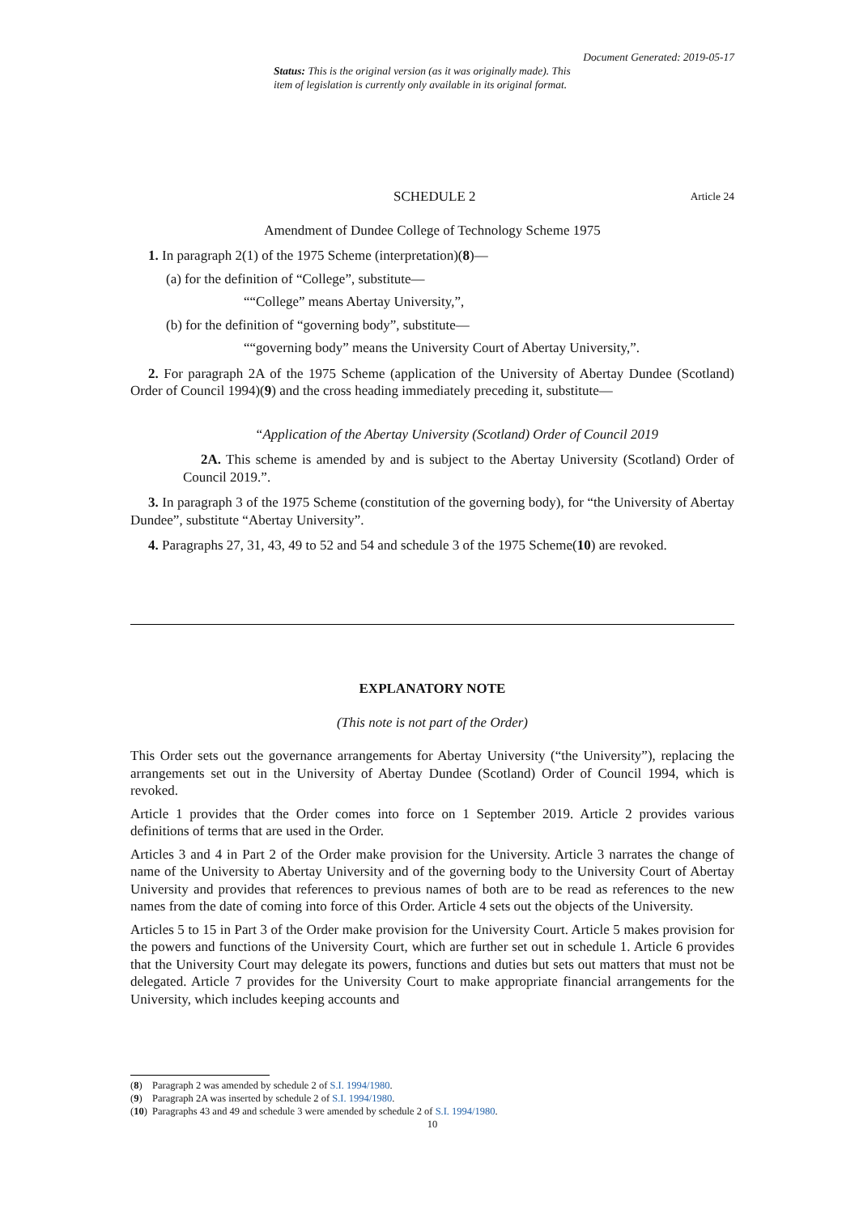Document Generated: 2019-05-17
Status: This is the original version (as it was originally made). This item of legislation is currently only available in its original format.
SCHEDULE 2 Article 24
Amendment of Dundee College of Technology Scheme 1975
1. In paragraph 2(1) of the 1975 Scheme (interpretation)(8)—
(a) for the definition of “College”, substitute—
““College” means Abertay University,”,
(b) for the definition of “governing body”, substitute—
““governing body” means the University Court of Abertay University,”.
2. For paragraph 2A of the 1975 Scheme (application of the University of Abertay Dundee (Scotland) Order of Council 1994)(9) and the cross heading immediately preceding it, substitute—
“Application of the Abertay University (Scotland) Order of Council 2019
2A. This scheme is amended by and is subject to the Abertay University (Scotland) Order of Council 2019.”.
3. In paragraph 3 of the 1975 Scheme (constitution of the governing body), for “the University of Abertay Dundee”, substitute “Abertay University”.
4. Paragraphs 27, 31, 43, 49 to 52 and 54 and schedule 3 of the 1975 Scheme(10) are revoked.
EXPLANATORY NOTE
(This note is not part of the Order)
This Order sets out the governance arrangements for Abertay University (“the University”), replacing the arrangements set out in the University of Abertay Dundee (Scotland) Order of Council 1994, which is revoked.
Article 1 provides that the Order comes into force on 1 September 2019. Article 2 provides various definitions of terms that are used in the Order.
Articles 3 and 4 in Part 2 of the Order make provision for the University. Article 3 narrates the change of name of the University to Abertay University and of the governing body to the University Court of Abertay University and provides that references to previous names of both are to be read as references to the new names from the date of coming into force of this Order. Article 4 sets out the objects of the University.
Articles 5 to 15 in Part 3 of the Order make provision for the University Court. Article 5 makes provision for the powers and functions of the University Court, which are further set out in schedule 1. Article 6 provides that the University Court may delegate its powers, functions and duties but sets out matters that must not be delegated. Article 7 provides for the University Court to make appropriate financial arrangements for the University, which includes keeping accounts and
(8) Paragraph 2 was amended by schedule 2 of S.I. 1994/1980.
(9) Paragraph 2A was inserted by schedule 2 of S.I. 1994/1980.
(10) Paragraphs 43 and 49 and schedule 3 were amended by schedule 2 of S.I. 1994/1980.
10